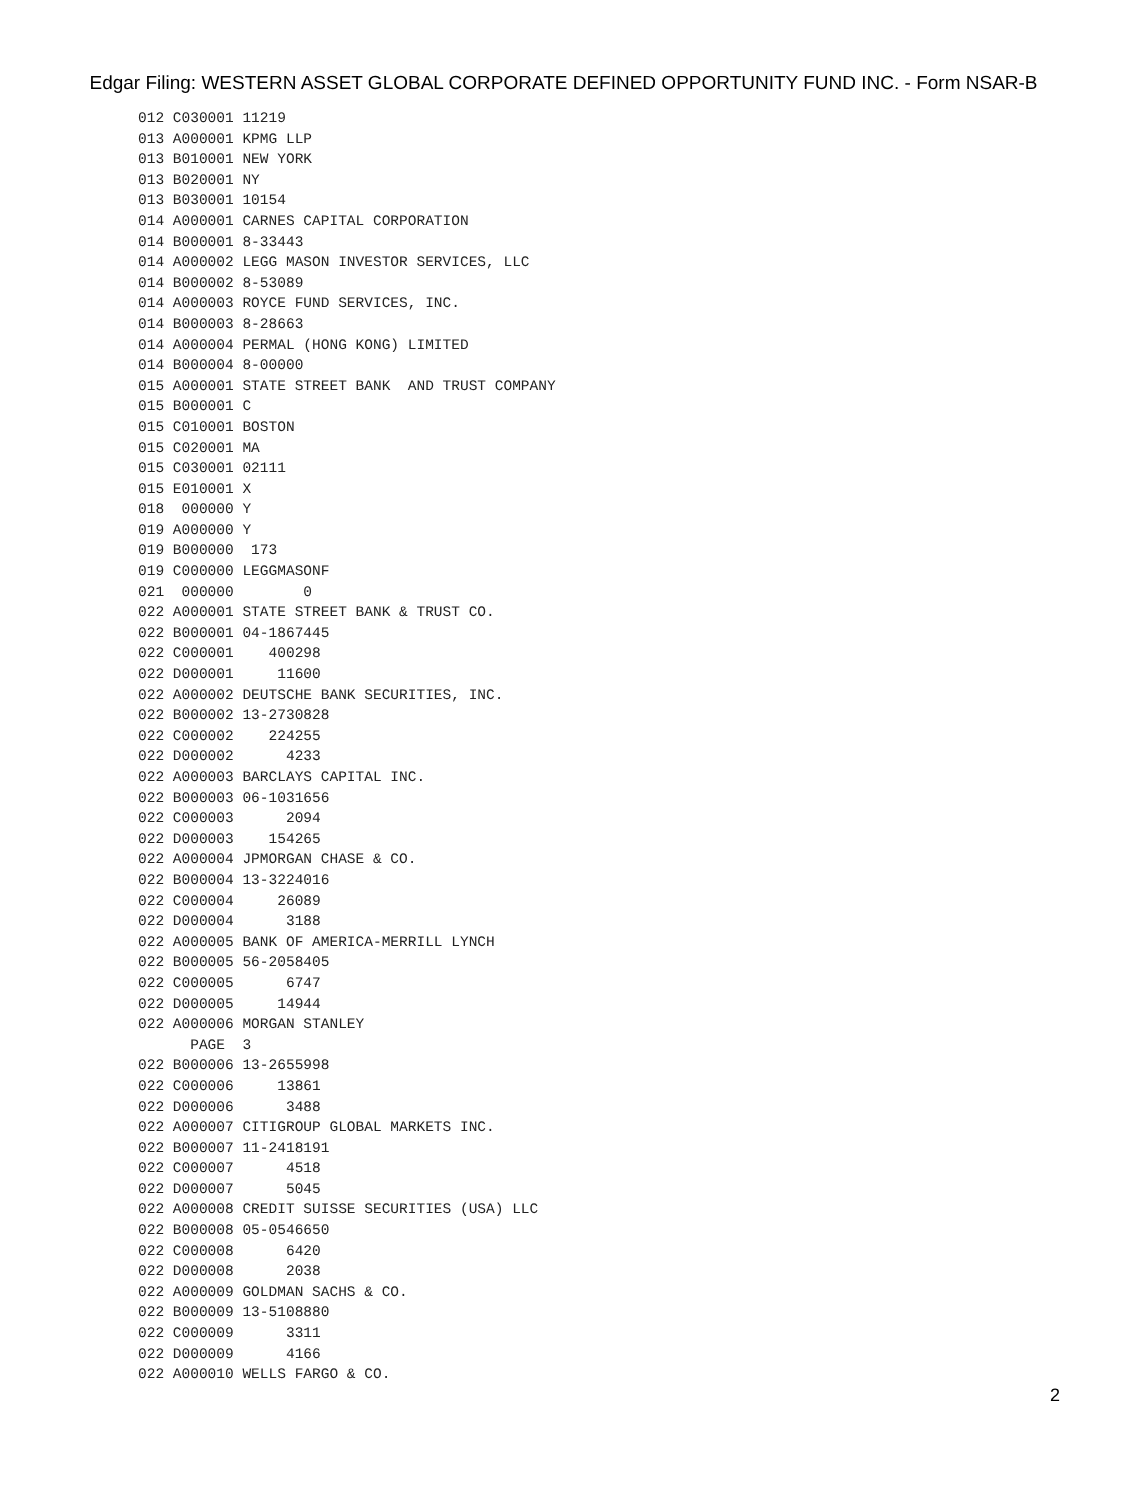Edgar Filing: WESTERN ASSET GLOBAL CORPORATE DEFINED OPPORTUNITY FUND INC. - Form NSAR-B
012 C030001 11219
013 A000001 KPMG LLP
013 B010001 NEW YORK
013 B020001 NY
013 B030001 10154
014 A000001 CARNES CAPITAL CORPORATION
014 B000001 8-33443
014 A000002 LEGG MASON INVESTOR SERVICES, LLC
014 B000002 8-53089
014 A000003 ROYCE FUND SERVICES, INC.
014 B000003 8-28663
014 A000004 PERMAL (HONG KONG) LIMITED
014 B000004 8-00000
015 A000001 STATE STREET BANK  AND TRUST COMPANY
015 B000001 C
015 C010001 BOSTON
015 C020001 MA
015 C030001 02111
015 E010001 X
018  000000 Y
019 A000000 Y
019 B000000  173
019 C000000 LEGGMASONF
021  000000        0
022 A000001 STATE STREET BANK & TRUST CO.
022 B000001 04-1867445
022 C000001    400298
022 D000001     11600
022 A000002 DEUTSCHE BANK SECURITIES, INC.
022 B000002 13-2730828
022 C000002    224255
022 D000002      4233
022 A000003 BARCLAYS CAPITAL INC.
022 B000003 06-1031656
022 C000003      2094
022 D000003    154265
022 A000004 JPMORGAN CHASE & CO.
022 B000004 13-3224016
022 C000004     26089
022 D000004      3188
022 A000005 BANK OF AMERICA-MERRILL LYNCH
022 B000005 56-2058405
022 C000005      6747
022 D000005     14944
022 A000006 MORGAN STANLEY
      PAGE  3
022 B000006 13-2655998
022 C000006     13861
022 D000006      3488
022 A000007 CITIGROUP GLOBAL MARKETS INC.
022 B000007 11-2418191
022 C000007      4518
022 D000007      5045
022 A000008 CREDIT SUISSE SECURITIES (USA) LLC
022 B000008 05-0546650
022 C000008      6420
022 D000008      2038
022 A000009 GOLDMAN SACHS & CO.
022 B000009 13-5108880
022 C000009      3311
022 D000009      4166
022 A000010 WELLS FARGO & CO.
2